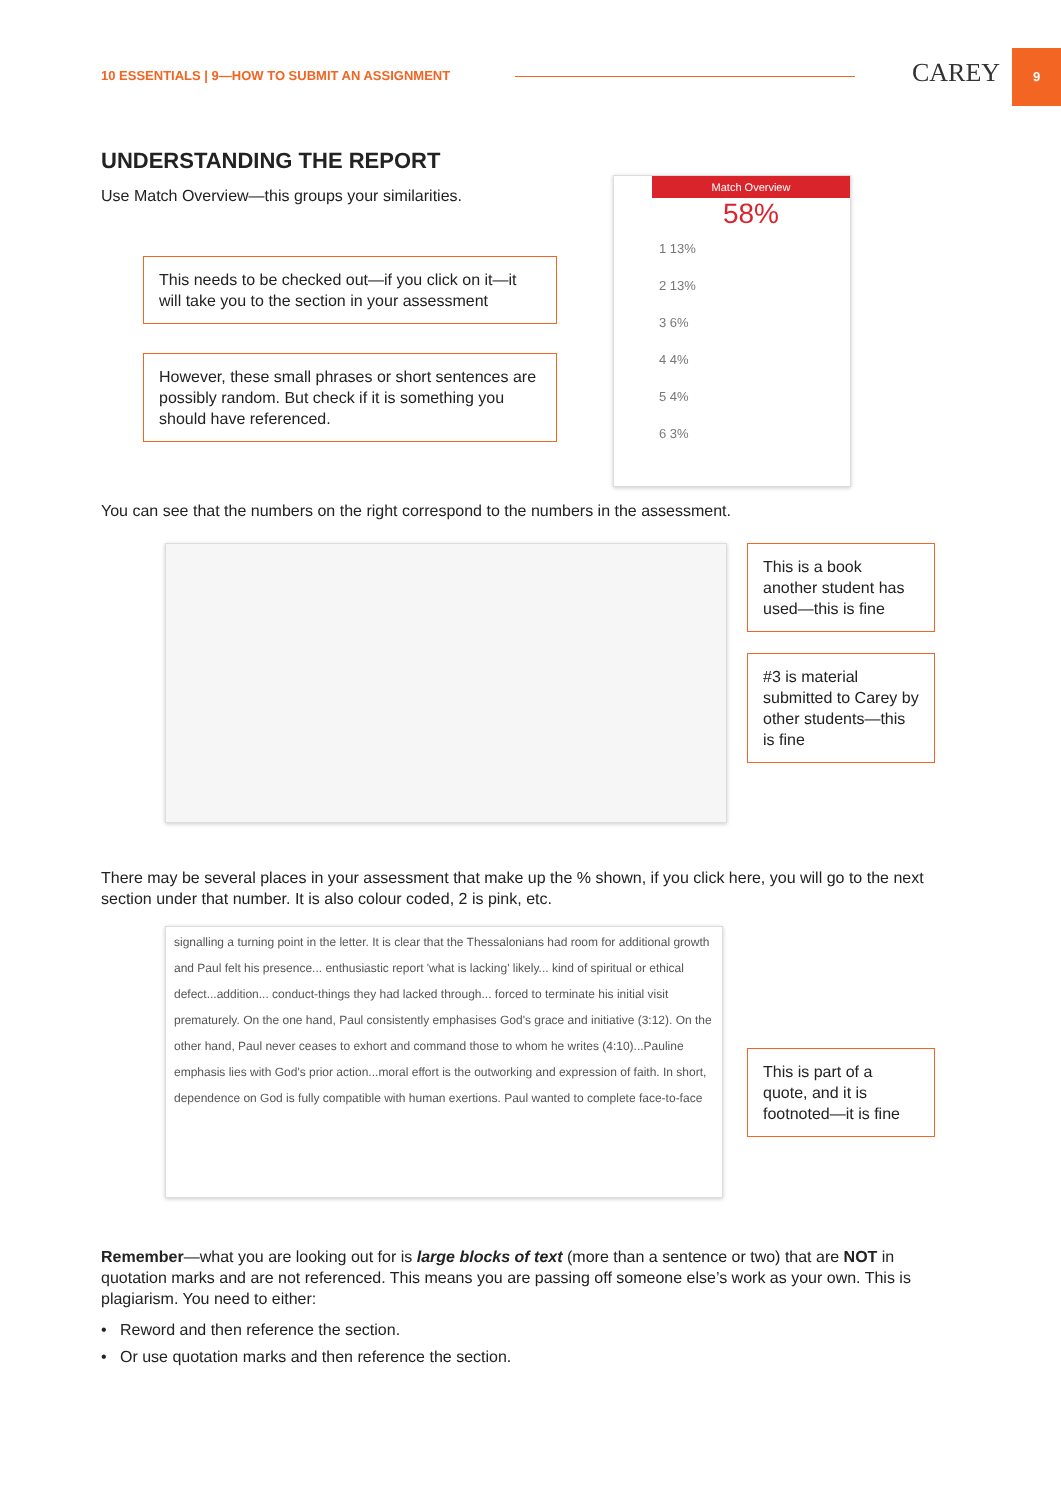10 ESSENTIALS | 9—HOW TO SUBMIT AN ASSIGNMENT
CAREY
9
UNDERSTANDING THE REPORT
Use Match Overview—this groups your similarities.
This needs to be checked out—if you click on it—it will take you to the section in your assessment
However, these small phrases or short sentences are possibly random. But check if it is something you should have referenced.
Match Overview
58%
1 13%
2 13%
3 6%
4 4%
5 4%
6 3%
You can see that the numbers on the right correspond to the numbers in the assessment.
This is a book another student has used—this is fine
#3 is material submitted to Carey by other students—this is fine
There may be several places in your assessment that make up the % shown, if you click here, you will go to the next section under that number. It is also colour coded, 2 is pink, etc.
signalling a turning point in the letter. It is clear that the Thessalonians had room for additional growth and Paul felt his presence... enthusiastic report 'what is lacking' likely... kind of spiritual or ethical defect...addition... conduct-things they had lacked through... forced to terminate his initial visit prematurely. On the one hand, Paul consistently emphasises God's grace and initiative (3:12). On the other hand, Paul never ceases to exhort and command those to whom he writes (4:10)...Pauline emphasis lies with God's prior action...moral effort is the outworking and expression of faith. In short, dependence on God is fully compatible with human exertions. Paul wanted to complete face-to-face
This is part of a quote, and it is footnoted—it is fine
Remember—what you are looking out for is large blocks of text (more than a sentence or two) that are NOT in quotation marks and are not referenced. This means you are passing off someone else’s work as your own. This is plagiarism. You need to either:
• Reword and then reference the section.
• Or use quotation marks and then reference the section.